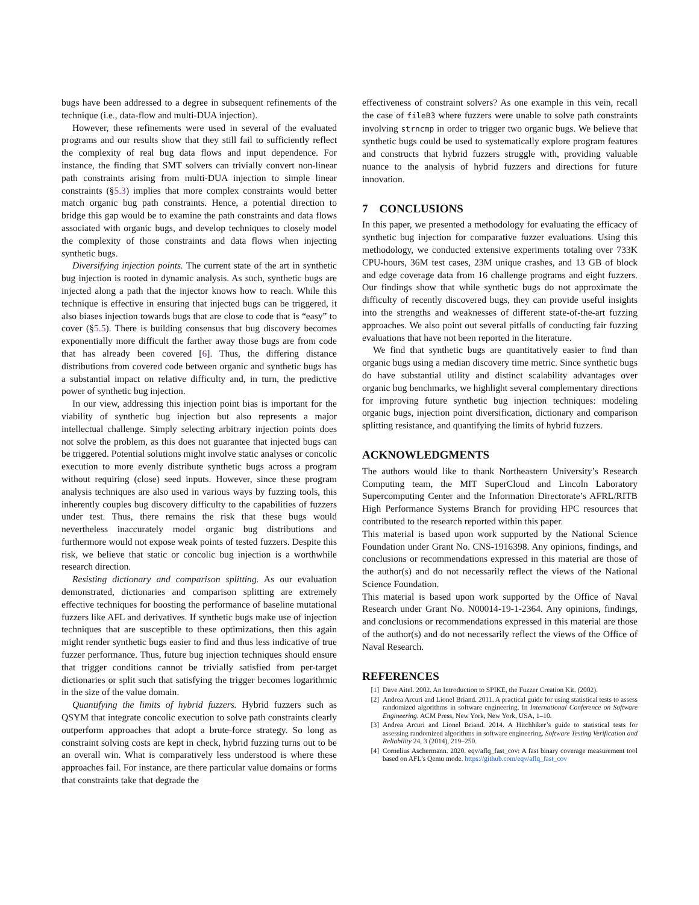bugs have been addressed to a degree in subsequent refinements of the technique (i.e., data-flow and multi-DUA injection).
However, these refinements were used in several of the evaluated programs and our results show that they still fail to sufficiently reflect the complexity of real bug data flows and input dependence. For instance, the finding that SMT solvers can trivially convert non-linear path constraints arising from multi-DUA injection to simple linear constraints (§5.3) implies that more complex constraints would better match organic bug path constraints. Hence, a potential direction to bridge this gap would be to examine the path constraints and data flows associated with organic bugs, and develop techniques to closely model the complexity of those constraints and data flows when injecting synthetic bugs.
Diversifying injection points. The current state of the art in synthetic bug injection is rooted in dynamic analysis. As such, synthetic bugs are injected along a path that the injector knows how to reach. While this technique is effective in ensuring that injected bugs can be triggered, it also biases injection towards bugs that are close to code that is “easy” to cover (§5.5). There is building consensus that bug discovery becomes exponentially more difficult the farther away those bugs are from code that has already been covered [6]. Thus, the differing distance distributions from covered code between organic and synthetic bugs has a substantial impact on relative difficulty and, in turn, the predictive power of synthetic bug injection.
In our view, addressing this injection point bias is important for the viability of synthetic bug injection but also represents a major intellectual challenge. Simply selecting arbitrary injection points does not solve the problem, as this does not guarantee that injected bugs can be triggered. Potential solutions might involve static analyses or concolic execution to more evenly distribute synthetic bugs across a program without requiring (close) seed inputs. However, since these program analysis techniques are also used in various ways by fuzzing tools, this inherently couples bug discovery difficulty to the capabilities of fuzzers under test. Thus, there remains the risk that these bugs would nevertheless inaccurately model organic bug distributions and furthermore would not expose weak points of tested fuzzers. Despite this risk, we believe that static or concolic bug injection is a worthwhile research direction.
Resisting dictionary and comparison splitting. As our evaluation demonstrated, dictionaries and comparison splitting are extremely effective techniques for boosting the performance of baseline mutational fuzzers like AFL and derivatives. If synthetic bugs make use of injection techniques that are susceptible to these optimizations, then this again might render synthetic bugs easier to find and thus less indicative of true fuzzer performance. Thus, future bug injection techniques should ensure that trigger conditions cannot be trivially satisfied from per-target dictionaries or split such that satisfying the trigger becomes logarithmic in the size of the value domain.
Quantifying the limits of hybrid fuzzers. Hybrid fuzzers such as QSYM that integrate concolic execution to solve path constraints clearly outperform approaches that adopt a brute-force strategy. So long as constraint solving costs are kept in check, hybrid fuzzing turns out to be an overall win. What is comparatively less understood is where these approaches fail. For instance, are there particular value domains or forms that constraints take that degrade the
effectiveness of constraint solvers? As one example in this vein, recall the case of fileB3 where fuzzers were unable to solve path constraints involving strncmp in order to trigger two organic bugs. We believe that synthetic bugs could be used to systematically explore program features and constructs that hybrid fuzzers struggle with, providing valuable nuance to the analysis of hybrid fuzzers and directions for future innovation.
7 CONCLUSIONS
In this paper, we presented a methodology for evaluating the efficacy of synthetic bug injection for comparative fuzzer evaluations. Using this methodology, we conducted extensive experiments totaling over 733K CPU-hours, 36M test cases, 23M unique crashes, and 13 GB of block and edge coverage data from 16 challenge programs and eight fuzzers. Our findings show that while synthetic bugs do not approximate the difficulty of recently discovered bugs, they can provide useful insights into the strengths and weaknesses of different state-of-the-art fuzzing approaches. We also point out several pitfalls of conducting fair fuzzing evaluations that have not been reported in the literature.
We find that synthetic bugs are quantitatively easier to find than organic bugs using a median discovery time metric. Since synthetic bugs do have substantial utility and distinct scalability advantages over organic bug benchmarks, we highlight several complementary directions for improving future synthetic bug injection techniques: modeling organic bugs, injection point diversification, dictionary and comparison splitting resistance, and quantifying the limits of hybrid fuzzers.
ACKNOWLEDGMENTS
The authors would like to thank Northeastern University’s Research Computing team, the MIT SuperCloud and Lincoln Laboratory Supercomputing Center and the Information Directorate’s AFRL/RITB High Performance Systems Branch for providing HPC resources that contributed to the research reported within this paper.
This material is based upon work supported by the National Science Foundation under Grant No. CNS-1916398. Any opinions, findings, and conclusions or recommendations expressed in this material are those of the author(s) and do not necessarily reflect the views of the National Science Foundation.
This material is based upon work supported by the Office of Naval Research under Grant No. N00014-19-1-2364. Any opinions, findings, and conclusions or recommendations expressed in this material are those of the author(s) and do not necessarily reflect the views of the Office of Naval Research.
REFERENCES
[1] Dave Aitel. 2002. An Introduction to SPIKE, the Fuzzer Creation Kit. (2002).
[2] Andrea Arcuri and Lionel Briand. 2011. A practical guide for using statistical tests to assess randomized algorithms in software engineering. In International Conference on Software Engineering. ACM Press, New York, New York, USA, 1–10.
[3] Andrea Arcuri and Lionel Briand. 2014. A Hitchhiker’s guide to statistical tests for assessing randomized algorithms in software engineering. Software Testing Verification and Reliability 24, 3 (2014), 219–250.
[4] Cornelius Aschermann. 2020. eqv/aflq_fast_cov: A fast binary coverage measurement tool based on AFL’s Qemu mode. https://github.com/eqv/aflq_fast_cov